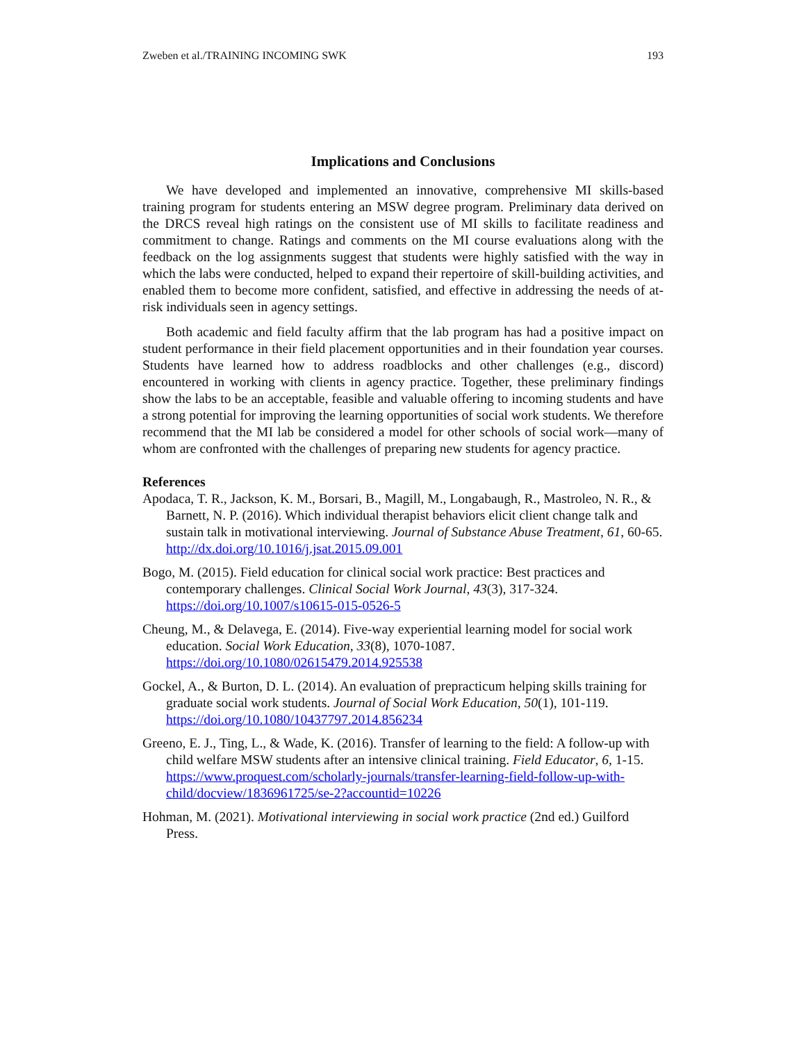Zweben et al./TRAINING INCOMING SWK 193
Implications and Conclusions
We have developed and implemented an innovative, comprehensive MI skills-based training program for students entering an MSW degree program. Preliminary data derived on the DRCS reveal high ratings on the consistent use of MI skills to facilitate readiness and commitment to change. Ratings and comments on the MI course evaluations along with the feedback on the log assignments suggest that students were highly satisfied with the way in which the labs were conducted, helped to expand their repertoire of skill-building activities, and enabled them to become more confident, satisfied, and effective in addressing the needs of at-risk individuals seen in agency settings.
Both academic and field faculty affirm that the lab program has had a positive impact on student performance in their field placement opportunities and in their foundation year courses. Students have learned how to address roadblocks and other challenges (e.g., discord) encountered in working with clients in agency practice. Together, these preliminary findings show the labs to be an acceptable, feasible and valuable offering to incoming students and have a strong potential for improving the learning opportunities of social work students. We therefore recommend that the MI lab be considered a model for other schools of social work—many of whom are confronted with the challenges of preparing new students for agency practice.
References
Apodaca, T. R., Jackson, K. M., Borsari, B., Magill, M., Longabaugh, R., Mastroleo, N. R., & Barnett, N. P. (2016). Which individual therapist behaviors elicit client change talk and sustain talk in motivational interviewing. Journal of Substance Abuse Treatment, 61, 60-65. http://dx.doi.org/10.1016/j.jsat.2015.09.001
Bogo, M. (2015). Field education for clinical social work practice: Best practices and contemporary challenges. Clinical Social Work Journal, 43(3), 317-324. https://doi.org/10.1007/s10615-015-0526-5
Cheung, M., & Delavega, E. (2014). Five-way experiential learning model for social work education. Social Work Education, 33(8), 1070-1087. https://doi.org/10.1080/02615479.2014.925538
Gockel, A., & Burton, D. L. (2014). An evaluation of prepracticum helping skills training for graduate social work students. Journal of Social Work Education, 50(1), 101-119. https://doi.org/10.1080/10437797.2014.856234
Greeno, E. J., Ting, L., & Wade, K. (2016). Transfer of learning to the field: A follow-up with child welfare MSW students after an intensive clinical training. Field Educator, 6, 1-15. https://www.proquest.com/scholarly-journals/transfer-learning-field-follow-up-with-child/docview/1836961725/se-2?accountid=10226
Hohman, M. (2021). Motivational interviewing in social work practice (2nd ed.) Guilford Press.